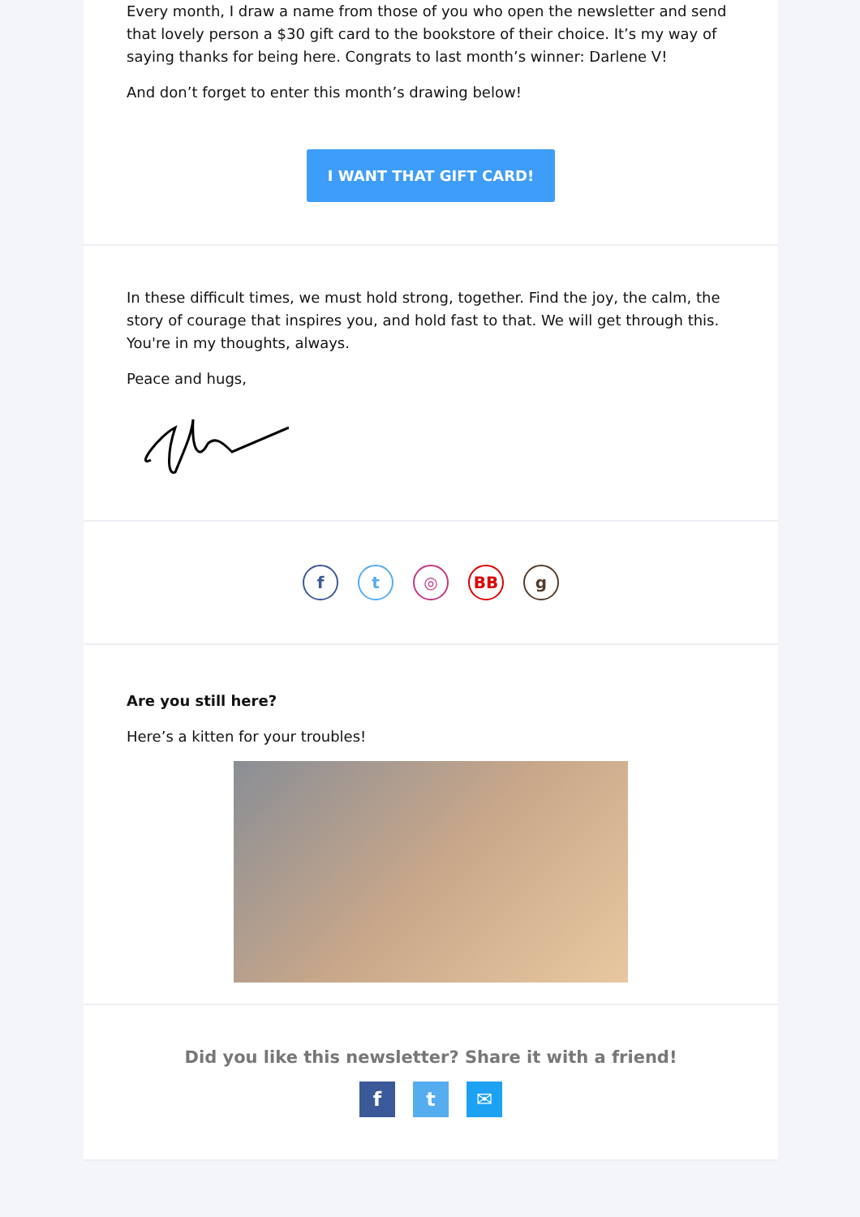Every month, I draw a name from those of you who open the newsletter and send that lovely person a $30 gift card to the bookstore of their choice. It’s my way of saying thanks for being here. Congrats to last month’s winner: Darlene V!
And don’t forget to enter this month’s drawing below!
I WANT THAT GIFT CARD!
In these difficult times, we must hold strong, together. Find the joy, the calm, the story of courage that inspires you, and hold fast to that. We will get through this. You're in my thoughts, always.
Peace and hugs,
ft ◎ BB g
Are you still here?
Here’s a kitten for your troubles!
Did you like this newsletter? Share it with a friend!
ft ✉